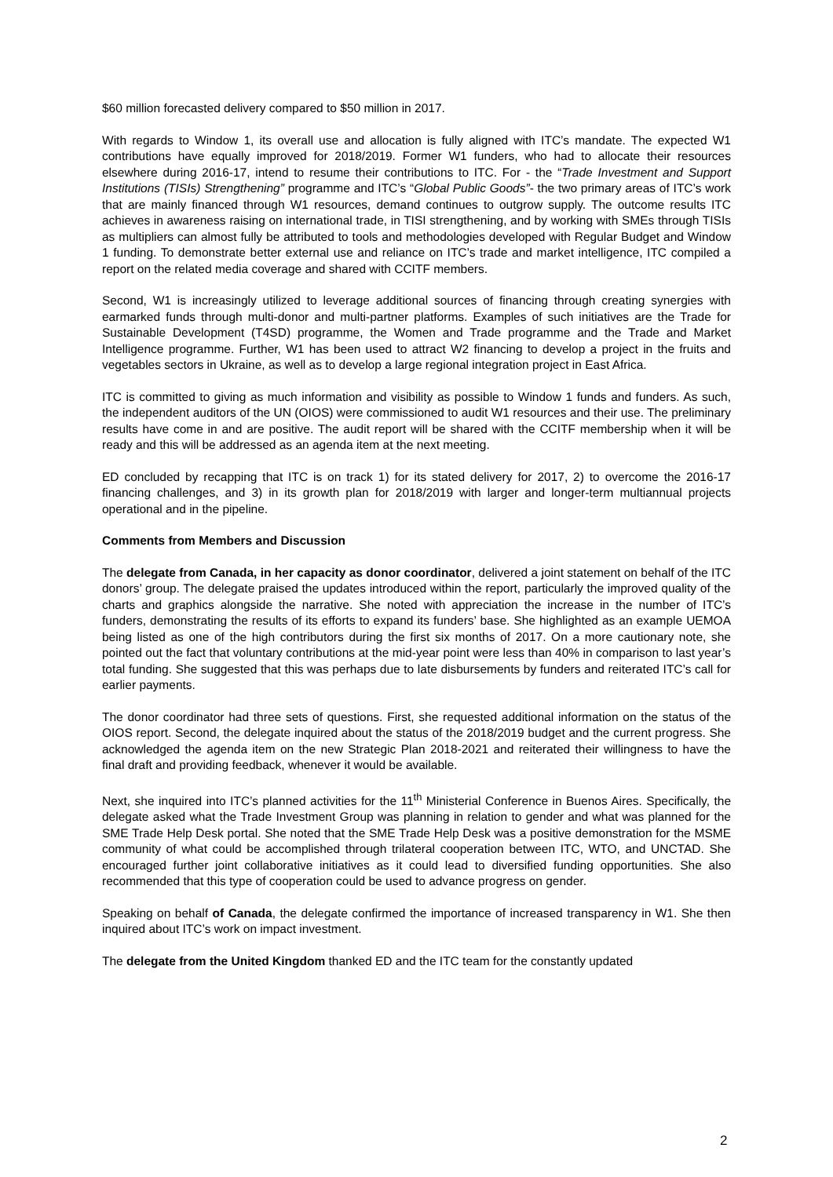$60 million forecasted delivery compared to $50 million in 2017.
With regards to Window 1, its overall use and allocation is fully aligned with ITC’s mandate. The expected W1 contributions have equally improved for 2018/2019. Former W1 funders, who had to allocate their resources elsewhere during 2016-17, intend to resume their contributions to ITC. For - the “Trade Investment and Support Institutions (TISIs) Strengthening” programme and ITC’s “Global Public Goods”- the two primary areas of ITC’s work that are mainly financed through W1 resources, demand continues to outgrow supply. The outcome results ITC achieves in awareness raising on international trade, in TISI strengthening, and by working with SMEs through TISIs as multipliers can almost fully be attributed to tools and methodologies developed with Regular Budget and Window 1 funding. To demonstrate better external use and reliance on ITC’s trade and market intelligence, ITC compiled a report on the related media coverage and shared with CCITF members.
Second, W1 is increasingly utilized to leverage additional sources of financing through creating synergies with earmarked funds through multi-donor and multi-partner platforms. Examples of such initiatives are the Trade for Sustainable Development (T4SD) programme, the Women and Trade programme and the Trade and Market Intelligence programme. Further, W1 has been used to attract W2 financing to develop a project in the fruits and vegetables sectors in Ukraine, as well as to develop a large regional integration project in East Africa.
ITC is committed to giving as much information and visibility as possible to Window 1 funds and funders. As such, the independent auditors of the UN (OIOS) were commissioned to audit W1 resources and their use. The preliminary results have come in and are positive. The audit report will be shared with the CCITF membership when it will be ready and this will be addressed as an agenda item at the next meeting.
ED concluded by recapping that ITC is on track 1) for its stated delivery for 2017, 2) to overcome the 2016-17 financing challenges, and 3) in its growth plan for 2018/2019 with larger and longer-term multiannual projects operational and in the pipeline.
Comments from Members and Discussion
The delegate from Canada, in her capacity as donor coordinator, delivered a joint statement on behalf of the ITC donors’ group. The delegate praised the updates introduced within the report, particularly the improved quality of the charts and graphics alongside the narrative. She noted with appreciation the increase in the number of ITC’s funders, demonstrating the results of its efforts to expand its funders’ base. She highlighted as an example UEMOA being listed as one of the high contributors during the first six months of 2017. On a more cautionary note, she pointed out the fact that voluntary contributions at the mid-year point were less than 40% in comparison to last year’s total funding. She suggested that this was perhaps due to late disbursements by funders and reiterated ITC’s call for earlier payments.
The donor coordinator had three sets of questions. First, she requested additional information on the status of the OIOS report. Second, the delegate inquired about the status of the 2018/2019 budget and the current progress. She acknowledged the agenda item on the new Strategic Plan 2018-2021 and reiterated their willingness to have the final draft and providing feedback, whenever it would be available.
Next, she inquired into ITC’s planned activities for the 11<sup>th</sup> Ministerial Conference in Buenos Aires. Specifically, the delegate asked what the Trade Investment Group was planning in relation to gender and what was planned for the SME Trade Help Desk portal. She noted that the SME Trade Help Desk was a positive demonstration for the MSME community of what could be accomplished through trilateral cooperation between ITC, WTO, and UNCTAD. She encouraged further joint collaborative initiatives as it could lead to diversified funding opportunities. She also recommended that this type of cooperation could be used to advance progress on gender.
Speaking on behalf of Canada, the delegate confirmed the importance of increased transparency in W1. She then inquired about ITC’s work on impact investment.
The delegate from the United Kingdom thanked ED and the ITC team for the constantly updated
2